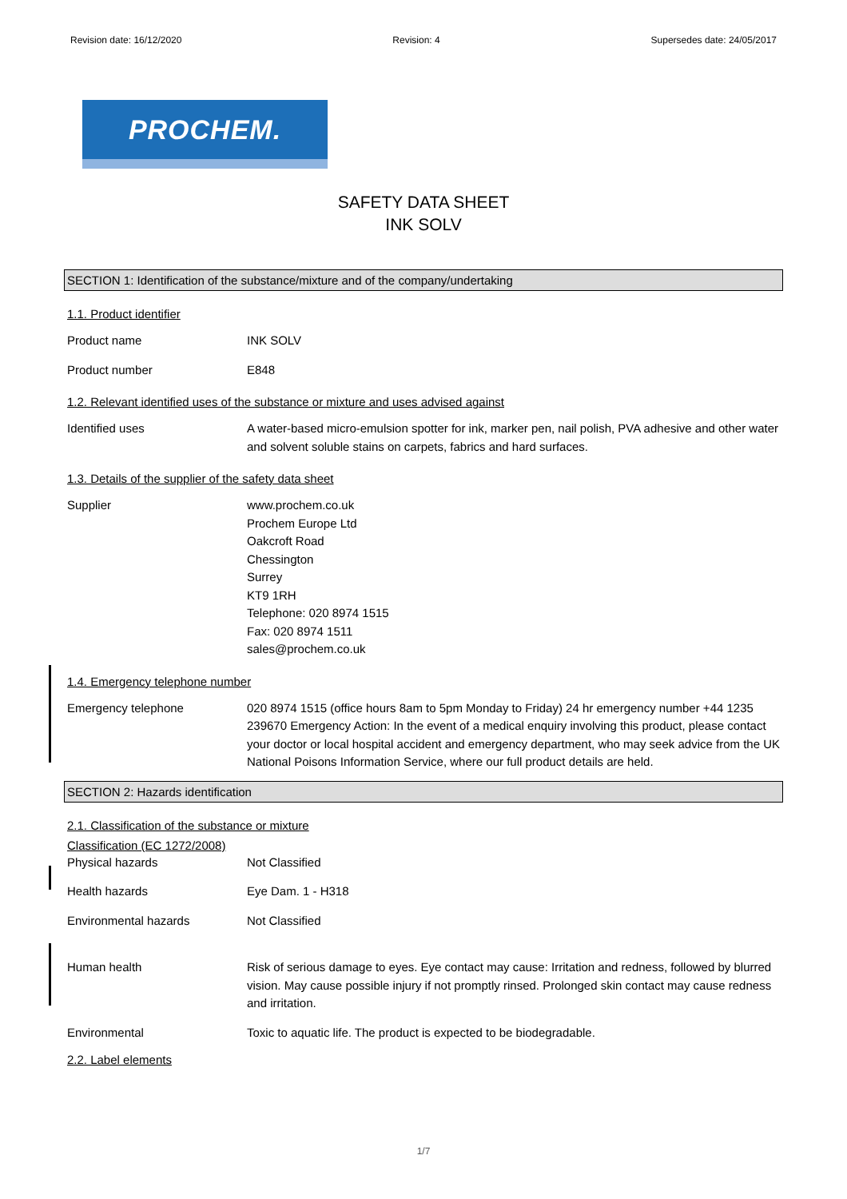Revision date: 16/12/2020 Revision: 4 Supersedes date: 24/05/2017
PROCHEM.
SAFETY DATA SHEET
INK SOLV
SECTION 1: Identification of the substance/mixture and of the company/undertaking
1.1. Product identifier
Product name INK SOLV
Product number E848
1.2. Relevant identified uses of the substance or mixture and uses advised against
Identified uses A water-based micro-emulsion spotter for ink, marker pen, nail polish, PVA adhesive and other water and solvent soluble stains on carpets, fabrics and hard surfaces.
1.3. Details of the supplier of the safety data sheet
Supplier www.prochem.co.uk
Prochem Europe Ltd
Oakcroft Road
Chessington
Surrey
KT9 1RH
Telephone: 020 8974 1515
Fax: 020 8974 1511
sales@prochem.co.uk
1.4. Emergency telephone number
Emergency telephone 020 8974 1515 (office hours 8am to 5pm Monday to Friday) 24 hr emergency number +44 1235 239670 Emergency Action: In the event of a medical enquiry involving this product, please contact your doctor or local hospital accident and emergency department, who may seek advice from the UK National Poisons Information Service, where our full product details are held.
SECTION 2: Hazards identification
2.1. Classification of the substance or mixture
Classification (EC 1272/2008)
Physical hazards Not Classified
Health hazards Eye Dam. 1 - H318
Environmental hazards Not Classified
Human health Risk of serious damage to eyes. Eye contact may cause: Irritation and redness, followed by blurred vision. May cause possible injury if not promptly rinsed. Prolonged skin contact may cause redness and irritation.
Environmental Toxic to aquatic life. The product is expected to be biodegradable.
2.2. Label elements
1/7